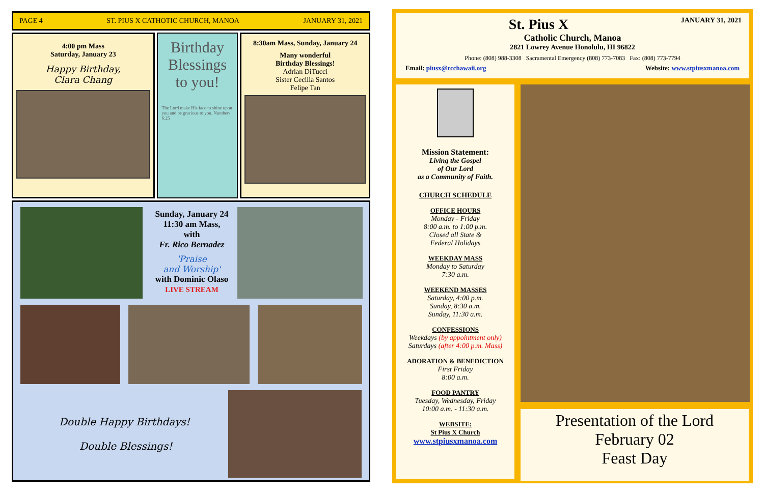PAGE 4 ST. PIUS X CATHOTIC CHURCH, MANOA JANUARY 31, 2021
4:00 pm Mass
Saturday, January 23
Happy Birthday,
Clara Chang
Birthday
Blessings
to you!
The Lord make His face to shine upon you and be gracious to you. Numbers 6:25
8:30am Mass, Sunday, January 24
Many wonderful
Birthday Blessings!
Adrian DiTucci
Sister Cecilia Santos
Felipe Tan
Sunday, January 24
11:30 am Mass,
with
Fr. Rico Bernadez
'Praise
and Worship'
with Dominic Olaso
LIVE STREAM
Double Happy Birthdays!
Double Blessings!
St. Pius X JANUARY 31, 2021
Catholic Church, Manoa
2821 Lowrey Avenue Honolulu, HI 96822
Phone: (808) 988-3308 Sacramental Emergency (808) 773-7083 Fax: (808) 773-7794
Email: piusx@rcchawaii.org Website: www.stpiusxmanoa.com
Mission Statement:
Living the Gospel
of Our Lord
as a Community of Faith.
CHURCH SCHEDULE
OFFICE HOURS
Monday - Friday
8:00 a.m. to 1:00 p.m.
Closed all State &
Federal Holidays
WEEKDAY MASS
Monday to Saturday
7:30 a.m.
WEEKEND MASSES
Saturday, 4:00 p.m.
Sunday, 8:30 a.m.
Sunday, 11:30 a.m.
CONFESSIONS
Weekdays (by appointment only)
Saturdays (after 4:00 p.m. Mass)
ADORATION & BENEDICTION
First Friday
8:00 a.m.
FOOD PANTRY
Tuesday, Wednesday, Friday
10:00 a.m. - 11:30 a.m.
WEBSITE:
St Pius X Church
www.stpiusxmanoa.com
Presentation of the Lord
February 02
Feast Day